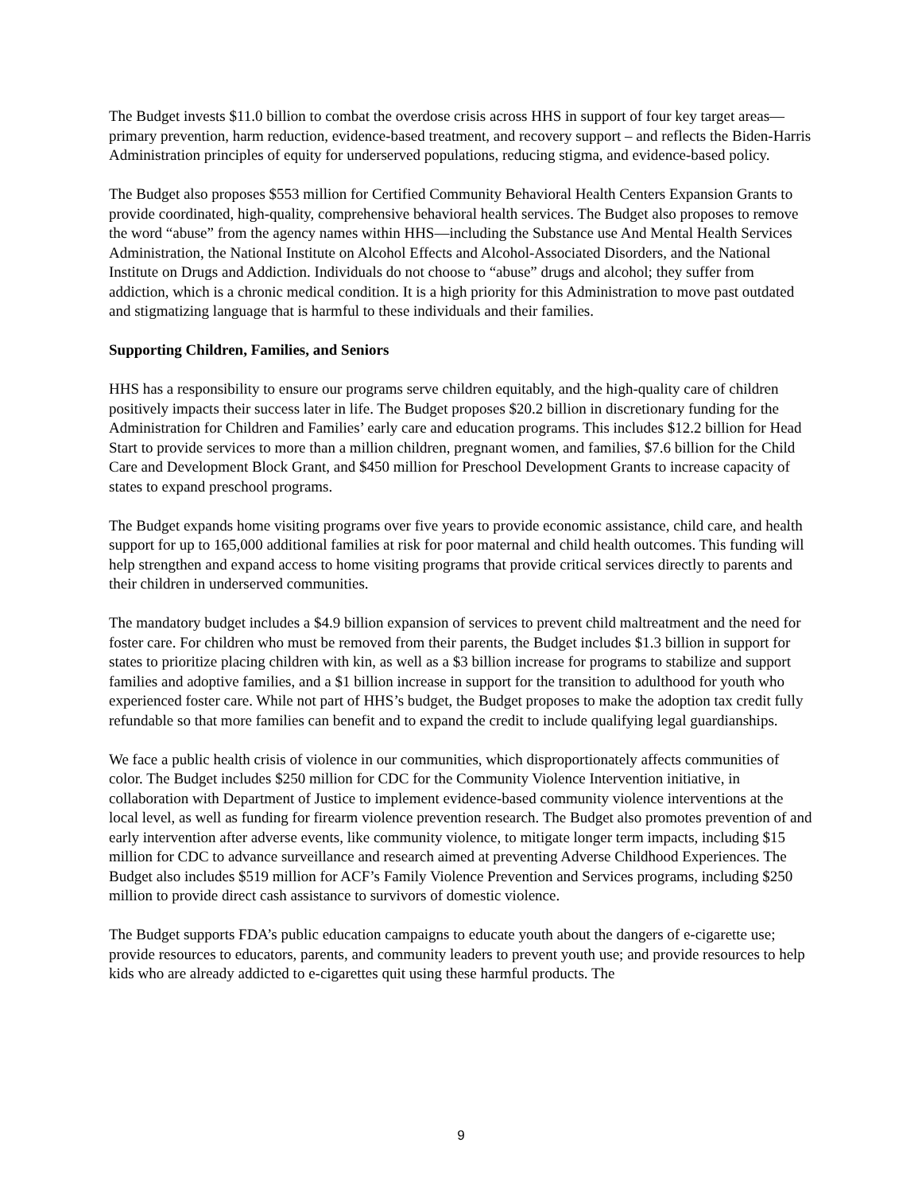The Budget invests $11.0 billion to combat the overdose crisis across HHS in support of four key target areas—primary prevention, harm reduction, evidence-based treatment, and recovery support – and reflects the Biden-Harris Administration principles of equity for underserved populations, reducing stigma, and evidence-based policy.
The Budget also proposes $553 million for Certified Community Behavioral Health Centers Expansion Grants to provide coordinated, high-quality, comprehensive behavioral health services. The Budget also proposes to remove the word “abuse” from the agency names within HHS—including the Substance use And Mental Health Services Administration, the National Institute on Alcohol Effects and Alcohol-Associated Disorders, and the National Institute on Drugs and Addiction. Individuals do not choose to “abuse” drugs and alcohol; they suffer from addiction, which is a chronic medical condition. It is a high priority for this Administration to move past outdated and stigmatizing language that is harmful to these individuals and their families.
Supporting Children, Families, and Seniors
HHS has a responsibility to ensure our programs serve children equitably, and the high-quality care of children positively impacts their success later in life. The Budget proposes $20.2 billion in discretionary funding for the Administration for Children and Families’ early care and education programs. This includes $12.2 billion for Head Start to provide services to more than a million children, pregnant women, and families, $7.6 billion for the Child Care and Development Block Grant, and $450 million for Preschool Development Grants to increase capacity of states to expand preschool programs.
The Budget expands home visiting programs over five years to provide economic assistance, child care, and health support for up to 165,000 additional families at risk for poor maternal and child health outcomes. This funding will help strengthen and expand access to home visiting programs that provide critical services directly to parents and their children in underserved communities.
The mandatory budget includes a $4.9 billion expansion of services to prevent child maltreatment and the need for foster care. For children who must be removed from their parents, the Budget includes $1.3 billion in support for states to prioritize placing children with kin, as well as a $3 billion increase for programs to stabilize and support families and adoptive families, and a $1 billion increase in support for the transition to adulthood for youth who experienced foster care. While not part of HHS’s budget, the Budget proposes to make the adoption tax credit fully refundable so that more families can benefit and to expand the credit to include qualifying legal guardianships.
We face a public health crisis of violence in our communities, which disproportionately affects communities of color. The Budget includes $250 million for CDC for the Community Violence Intervention initiative, in collaboration with Department of Justice to implement evidence-based community violence interventions at the local level, as well as funding for firearm violence prevention research. The Budget also promotes prevention of and early intervention after adverse events, like community violence, to mitigate longer term impacts, including $15 million for CDC to advance surveillance and research aimed at preventing Adverse Childhood Experiences. The Budget also includes $519 million for ACF’s Family Violence Prevention and Services programs, including $250 million to provide direct cash assistance to survivors of domestic violence.
The Budget supports FDA’s public education campaigns to educate youth about the dangers of e-cigarette use; provide resources to educators, parents, and community leaders to prevent youth use; and provide resources to help kids who are already addicted to e-cigarettes quit using these harmful products. The
9